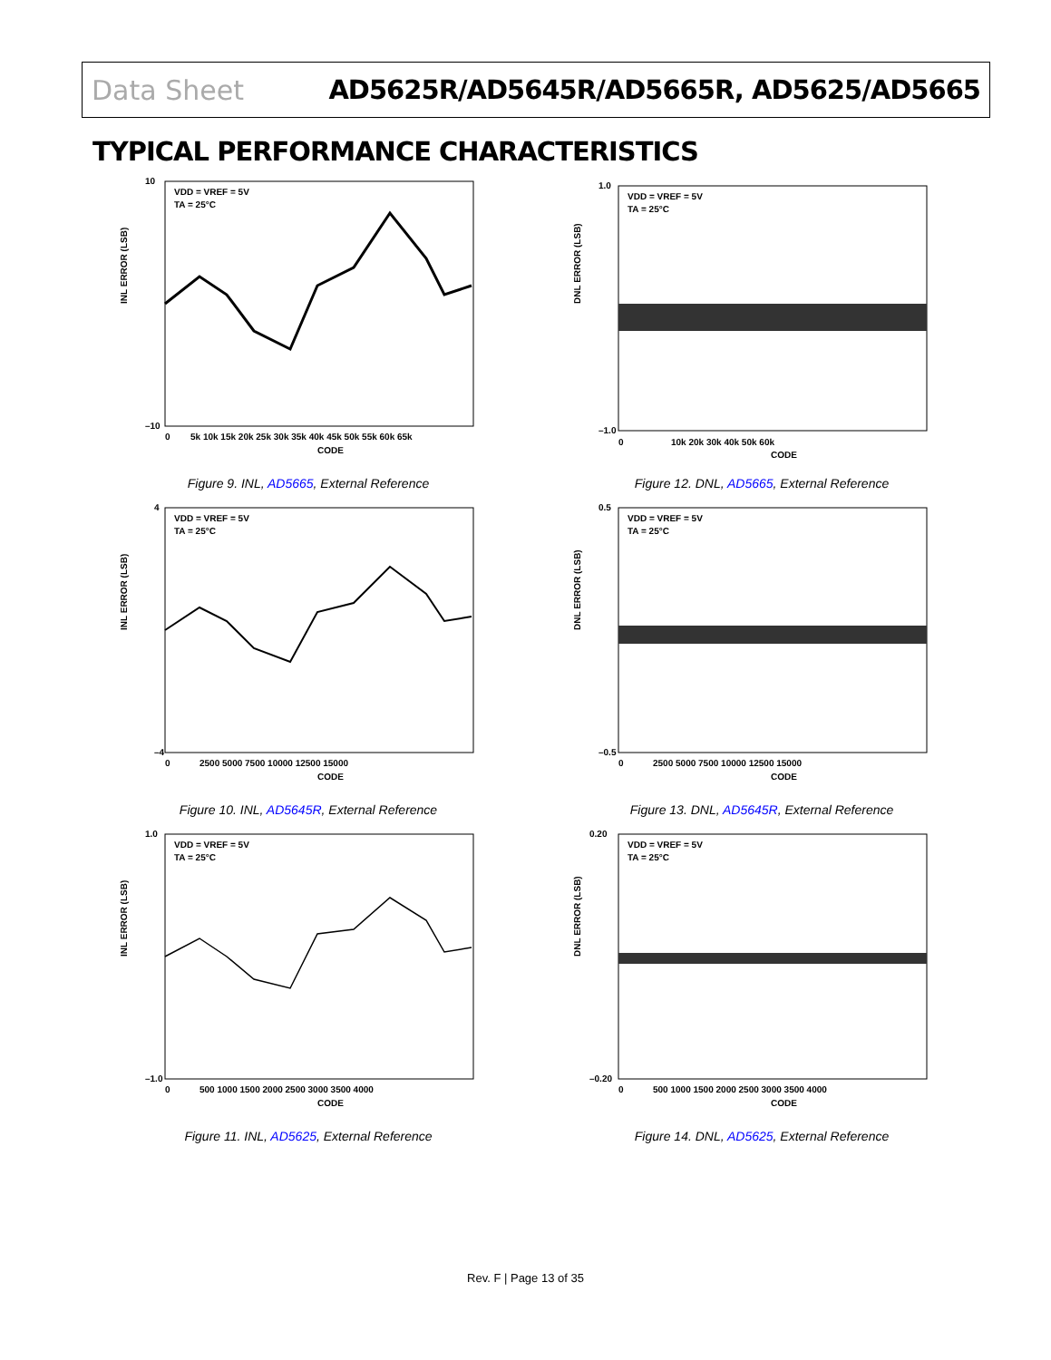Data Sheet AD5625R/AD5645R/AD5665R, AD5625/AD5665
TYPICAL PERFORMANCE CHARACTERISTICS
VDD = VREF = 5V
TA = 25°C
INL ERROR (LSB)
10
–10
CODE
0
5k 10k 15k 20k 25k 30k 35k 40k 45k 50k 55k 60k 65k
Figure 9. INL, AD5665, External Reference
VDD = VREF = 5V
TA = 25°C
DNL ERROR (LSB)
1.0
–1.0
CODE
0
10k 20k 30k 40k 50k 60k
Figure 12. DNL, AD5665, External Reference
VDD = VREF = 5V
TA = 25°C
INL ERROR (LSB)
4
–4
CODE
0
2500 5000 7500 10000 12500 15000
Figure 10. INL, AD5645R, External Reference
VDD = VREF = 5V
TA = 25°C
DNL ERROR (LSB)
0.5
–0.5
CODE
0
2500 5000 7500 10000 12500 15000
Figure 13. DNL, AD5645R, External Reference
VDD = VREF = 5V
TA = 25°C
INL ERROR (LSB)
1.0
–1.0
CODE
0
500 1000 1500 2000 2500 3000 3500 4000
Figure 11. INL, AD5625, External Reference
VDD = VREF = 5V
TA = 25°C
DNL ERROR (LSB)
0.20
–0.20
CODE
0
500 1000 1500 2000 2500 3000 3500 4000
Figure 14. DNL, AD5625, External Reference
Rev. F | Page 13 of 35